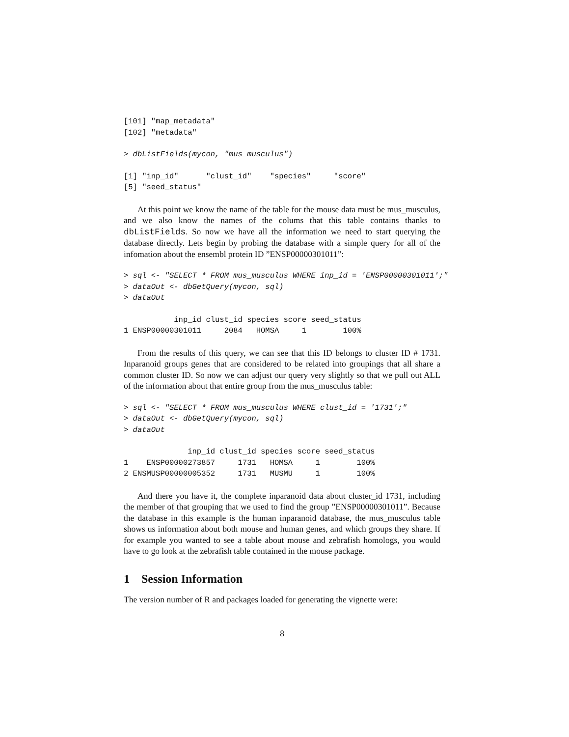[101] "map_metadata"
[102] "metadata"
> dbListFields(mycon, "mus_musculus")
[1] "inp_id"      "clust_id"    "species"     "score"
[5] "seed_status"
At this point we know the name of the table for the mouse data must be mus_musculus, and we also know the names of the colums that this table contains thanks to dbListFields. So now we have all the information we need to start querying the database directly. Lets begin by probing the database with a simple query for all of the infomation about the ensembl protein ID ”ENSP00000301011”:
> sql <- "SELECT * FROM mus_musculus WHERE inp_id = 'ENSP00000301011';"
> dataOut <- dbGetQuery(mycon, sql)
> dataOut
           inp_id clust_id species score seed_status
1 ENSP00000301011     2084   HOMSA     1        100%
From the results of this query, we can see that this ID belongs to cluster ID # 1731. Inparanoid groups genes that are considered to be related into groupings that all share a common cluster ID. So now we can adjust our query very slightly so that we pull out ALL of the information about that entire group from the mus_musculus table:
> sql <- "SELECT * FROM mus_musculus WHERE clust_id = '1731';"
> dataOut <- dbGetQuery(mycon, sql)
> dataOut
              inp_id clust_id species score seed_status
1    ENSP00000273857     1731   HOMSA     1        100%
2 ENSMUSP00000005352     1731   MUSMU     1        100%
And there you have it, the complete inparanoid data about cluster_id 1731, including the member of that grouping that we used to find the group ”ENSP00000301011”. Because the database in this example is the human inparanoid database, the mus_musculus table shows us information about both mouse and human genes, and which groups they share. If for example you wanted to see a table about mouse and zebrafish homologs, you would have to go look at the zebrafish table contained in the mouse package.
1 Session Information
The version number of R and packages loaded for generating the vignette were:
8